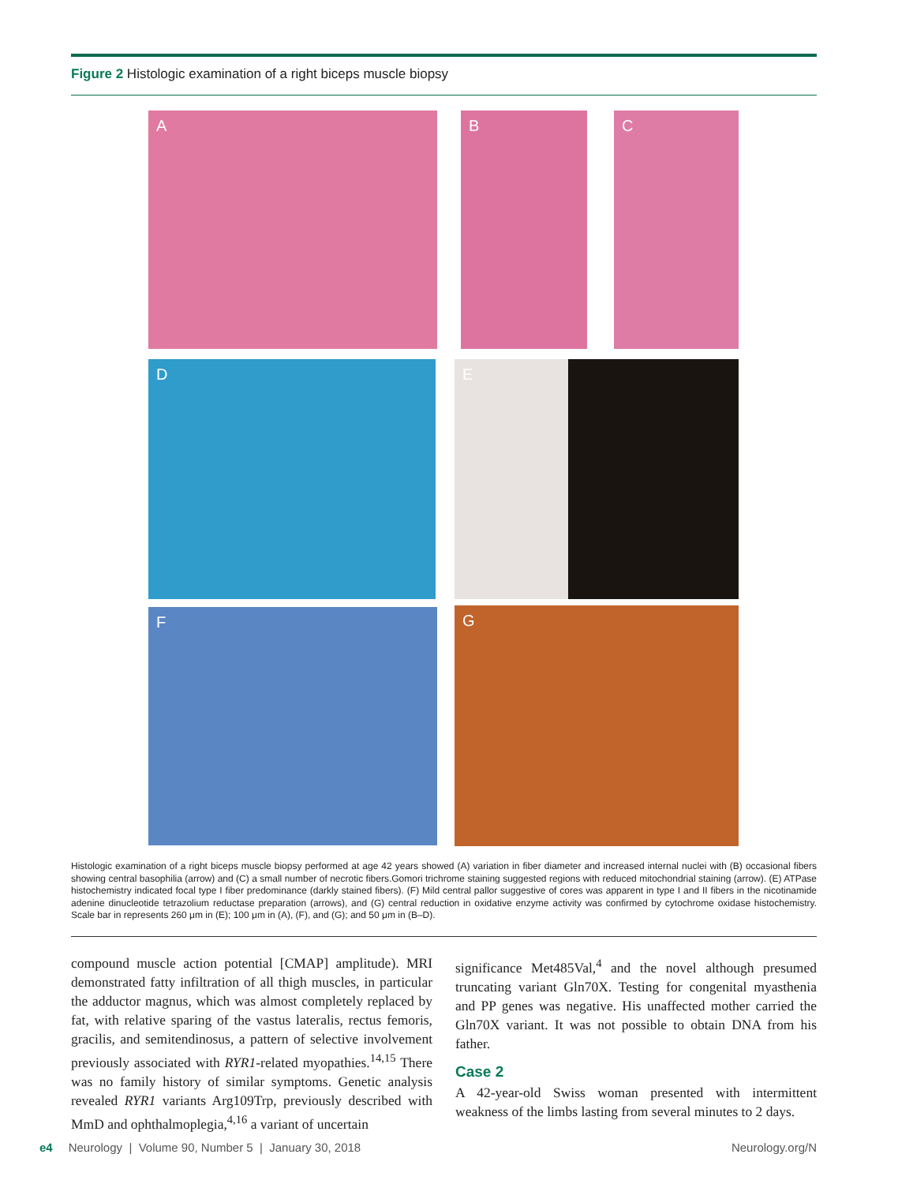Figure 2 Histologic examination of a right biceps muscle biopsy
A B C
D E
F G
Histologic examination of a right biceps muscle biopsy performed at age 42 years showed (A) variation in fiber diameter and increased internal nuclei with (B) occasional fibers showing central basophilia (arrow) and (C) a small number of necrotic fibers.Gomori trichrome staining suggested regions with reduced mitochondrial staining (arrow). (E) ATPase histochemistry indicated focal type I fiber predominance (darkly stained fibers). (F) Mild central pallor suggestive of cores was apparent in type I and II fibers in the nicotinamide adenine dinucleotide tetrazolium reductase preparation (arrows), and (G) central reduction in oxidative enzyme activity was confirmed by cytochrome oxidase histochemistry. Scale bar in represents 260 μm in (E); 100 μm in (A), (F), and (G); and 50 μm in (B–D).
compound muscle action potential [CMAP] amplitude). MRI demonstrated fatty infiltration of all thigh muscles, in particular the adductor magnus, which was almost completely replaced by fat, with relative sparing of the vastus lateralis, rectus femoris, gracilis, and semitendinosus, a pattern of selective involvement previously associated with RYR1-related myopathies.<sup>14,15</sup> There was no family history of similar symptoms. Genetic analysis revealed RYR1 variants Arg109Trp, previously described with MmD and ophthalmoplegia,<sup>4,16</sup> a variant of uncertain
significance Met485Val,<sup>4</sup> and the novel although presumed truncating variant Gln70X. Testing for congenital myasthenia and PP genes was negative. His unaffected mother carried the Gln70X variant. It was not possible to obtain DNA from his father.
Case 2
A 42-year-old Swiss woman presented with intermittent weakness of the limbs lasting from several minutes to 2 days.
e4 Neurology | Volume 90, Number 5 | January 30, 2018 Neurology.org/N